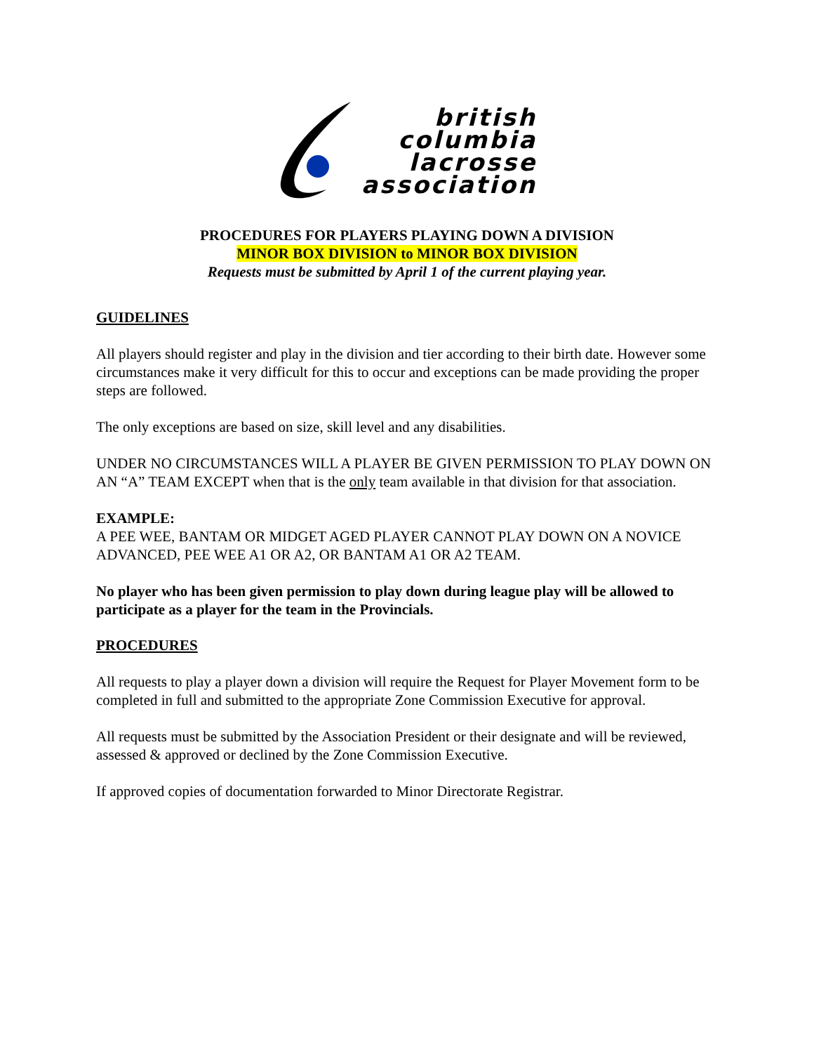british
columbia
lacrosse
association
PROCEDURES FOR PLAYERS PLAYING DOWN A DIVISION
MINOR BOX DIVISION to MINOR BOX DIVISION
Requests must be submitted by April 1 of the current playing year.
GUIDELINES
All players should register and play in the division and tier according to their birth date. However some circumstances make it very difficult for this to occur and exceptions can be made providing the proper steps are followed.
The only exceptions are based on size, skill level and any disabilities.
UNDER NO CIRCUMSTANCES WILL A PLAYER BE GIVEN PERMISSION TO PLAY DOWN ON AN “A” TEAM EXCEPT when that is the only team available in that division for that association.
EXAMPLE:
A PEE WEE, BANTAM OR MIDGET AGED PLAYER CANNOT PLAY DOWN ON A NOVICE ADVANCED, PEE WEE A1 OR A2, OR BANTAM A1 OR A2 TEAM.
No player who has been given permission to play down during league play will be allowed to participate as a player for the team in the Provincials.
PROCEDURES
All requests to play a player down a division will require the Request for Player Movement form to be completed in full and submitted to the appropriate Zone Commission Executive for approval.
All requests must be submitted by the Association President or their designate and will be reviewed, assessed & approved or declined by the Zone Commission Executive.
If approved copies of documentation forwarded to Minor Directorate Registrar.